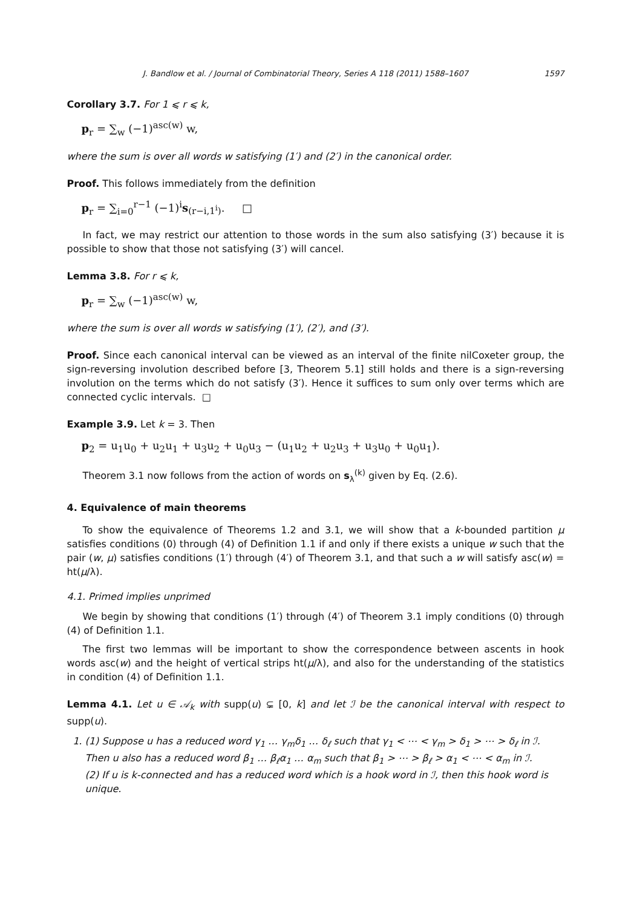J. Bandlow et al. / Journal of Combinatorial Theory, Series A 118 (2011) 1588–1607 1597
Corollary 3.7. For 1 ⩽ r ⩽ k,
p<sub>r</sub> = ∑<sub>w</sub> (−1)<sup>asc(w)</sup> w,
where the sum is over all words w satisfying (1′) and (2′) in the canonical order.
Proof. This follows immediately from the definition
p<sub>r</sub> = ∑<sub>i=0</sub><sup>r−1</sup> (−1)<sup>i</sup>s<sub>(r−i,1<sup>i</sup>)</sub>. □
In fact, we may restrict our attention to those words in the sum also satisfying (3′) because it is possible to show that those not satisfying (3′) will cancel.
Lemma 3.8. For r ⩽ k,
p<sub>r</sub> = ∑<sub>w</sub> (−1)<sup>asc(w)</sup> w,
where the sum is over all words w satisfying (1′), (2′), and (3′).
Proof. Since each canonical interval can be viewed as an interval of the finite nilCoxeter group, the sign-reversing involution described before [3, Theorem 5.1] still holds and there is a sign-reversing involution on the terms which do not satisfy (3′). Hence it suffices to sum only over terms which are connected cyclic intervals. □
Example 3.9. Let k = 3. Then
p<sub>2</sub> = u<sub>1</sub>u<sub>0</sub> + u<sub>2</sub>u<sub>1</sub> + u<sub>3</sub>u<sub>2</sub> + u<sub>0</sub>u<sub>3</sub> − (u<sub>1</sub>u<sub>2</sub> + u<sub>2</sub>u<sub>3</sub> + u<sub>3</sub>u<sub>0</sub> + u<sub>0</sub>u<sub>1</sub>).
Theorem 3.1 now follows from the action of words on s<sub>λ</sub><sup>(k)</sup> given by Eq. (2.6).
4. Equivalence of main theorems
To show the equivalence of Theorems 1.2 and 3.1, we will show that a k-bounded partition μ satisfies conditions (0) through (4) of Definition 1.1 if and only if there exists a unique w such that the pair (w, μ) satisfies conditions (1′) through (4′) of Theorem 3.1, and that such a w will satisfy asc(w) = ht(μ/λ).
4.1. Primed implies unprimed
We begin by showing that conditions (1′) through (4′) of Theorem 3.1 imply conditions (0) through (4) of Definition 1.1.
The first two lemmas will be important to show the correspondence between ascents in hook words asc(w) and the height of vertical strips ht(μ/λ), and also for the understanding of the statistics in condition (4) of Definition 1.1.
Lemma 4.1. Let u ∈ 𝒜<sub>k</sub> with supp(u) ⊊ [0, k] and let ℐ be the canonical interval with respect to supp(u).
1. (1) Suppose u has a reduced word γ<sub>1</sub> … γ<sub>m</sub>δ<sub>1</sub> … δ<sub>ℓ</sub> such that γ<sub>1</sub> < ⋯ < γ<sub>m</sub> > δ<sub>1</sub> > ⋯ > δ<sub>ℓ</sub> in ℐ. Then u also has a reduced word β<sub>1</sub> … β<sub>ℓ</sub>α<sub>1</sub> … α<sub>m</sub> such that β<sub>1</sub> > ⋯ > β<sub>ℓ</sub> > α<sub>1</sub> < ⋯ < α<sub>m</sub> in ℐ.
(2) If u is k-connected and has a reduced word which is a hook word in ℐ, then this hook word is unique.